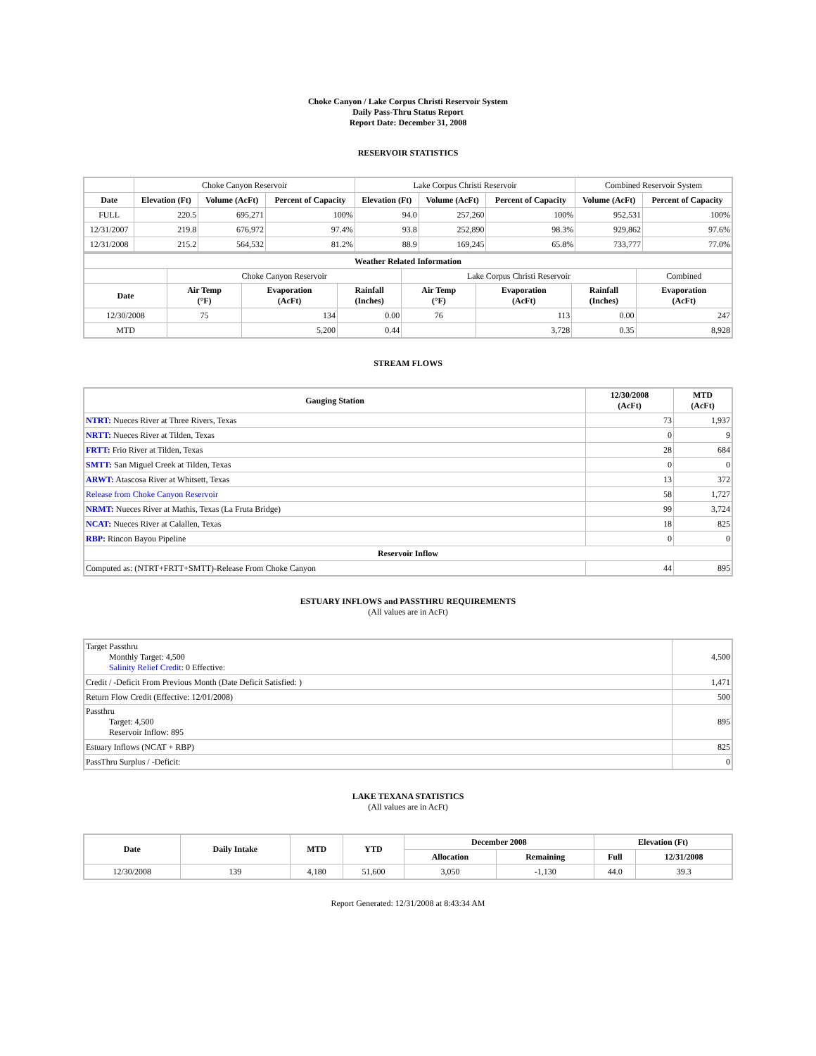Choke Canyon / Lake Corpus Christi Reservoir System
Daily Pass-Thru Status Report
Report Date: December 31, 2008
RESERVOIR STATISTICS
| | Choke Canyon Reservoir | | | Lake Corpus Christi Reservoir | | | Combined Reservoir System | |
| Date | Elevation (Ft) | Volume (AcFt) | Percent of Capacity | Elevation (Ft) | Volume (AcFt) | Percent of Capacity | Volume (AcFt) | Percent of Capacity |
| FULL | 220.5 | 695,271 | 100% | 94.0 | 257,260 | 100% | 952,531 | 100% |
| 12/31/2007 | 219.8 | 676,972 | 97.4% | 93.8 | 252,890 | 98.3% | 929,862 | 97.6% |
| 12/31/2008 | 215.2 | 564,532 | 81.2% | 88.9 | 169,245 | 65.8% | 733,777 | 77.0% |
| Weather Related Information | | | | | | | |
| --- | --- | --- | --- | --- | --- | --- | --- |
| | Choke Canyon Reservoir | | | Lake Corpus Christi Reservoir | | | Combined |
| Date | Air Temp (°F) | Evaporation (AcFt) | Rainfall (Inches) | Air Temp (°F) | Evaporation (AcFt) | Rainfall (Inches) | Evaporation (AcFt) |
| 12/30/2008 | 75 | 134 | 0.00 | 76 | 113 | 0.00 | 247 |
| MTD | | 5,200 | 0.44 | | 3,728 | 0.35 | 8,928 |
STREAM FLOWS
| Gauging Station | 12/30/2008 (AcFt) | MTD (AcFt) |
| --- | --- | --- |
| NTRT: Nueces River at Three Rivers, Texas | 73 | 1,937 |
| NRTT: Nueces River at Tilden, Texas | 0 | 9 |
| FRTT: Frio River at Tilden, Texas | 28 | 684 |
| SMTT: San Miguel Creek at Tilden, Texas | 0 | 0 |
| ARWT: Atascosa River at Whitsett, Texas | 13 | 372 |
| Release from Choke Canyon Reservoir | 58 | 1,727 |
| NRMT: Nueces River at Mathis, Texas (La Fruta Bridge) | 99 | 3,724 |
| NCAT: Nueces River at Calallen, Texas | 18 | 825 |
| RBP: Rincon Bayou Pipeline | 0 | 0 |
| Reservoir Inflow | | |
| Computed as: (NTRT+FRTT+SMTT)-Release From Choke Canyon | 44 | 895 |
ESTUARY INFLOWS and PASSTHRU REQUIREMENTS
(All values are in AcFt)
| Target Passthru Monthly Target: 4,500 Salinity Relief Credit : 0 Effective: | 4,500 |
| Credit / -Deficit From Previous Month (Date Deficit Satisfied: ) | 1,471 |
| Return Flow Credit (Effective: 12/01/2008) | 500 |
| Passthru Target: 4,500 Reservoir Inflow: 895 | 895 |
| Estuary Inflows (NCAT + RBP) | 825 |
| PassThru Surplus / -Deficit: | 0 |
LAKE TEXANA STATISTICS
(All values are in AcFt)
| Date | Daily Intake | MTD | YTD | December 2008 | | Elevation (Ft) | |
| --- | --- | --- | --- | --- | --- | --- | --- |
| | | | | Allocation | Remaining | Full | 12/31/2008 |
| 12/30/2008 | 139 | 4,180 | 51,600 | 3,050 | -1,130 | 44.0 | 39.3 |
Report Generated: 12/31/2008 at 8:43:34 AM